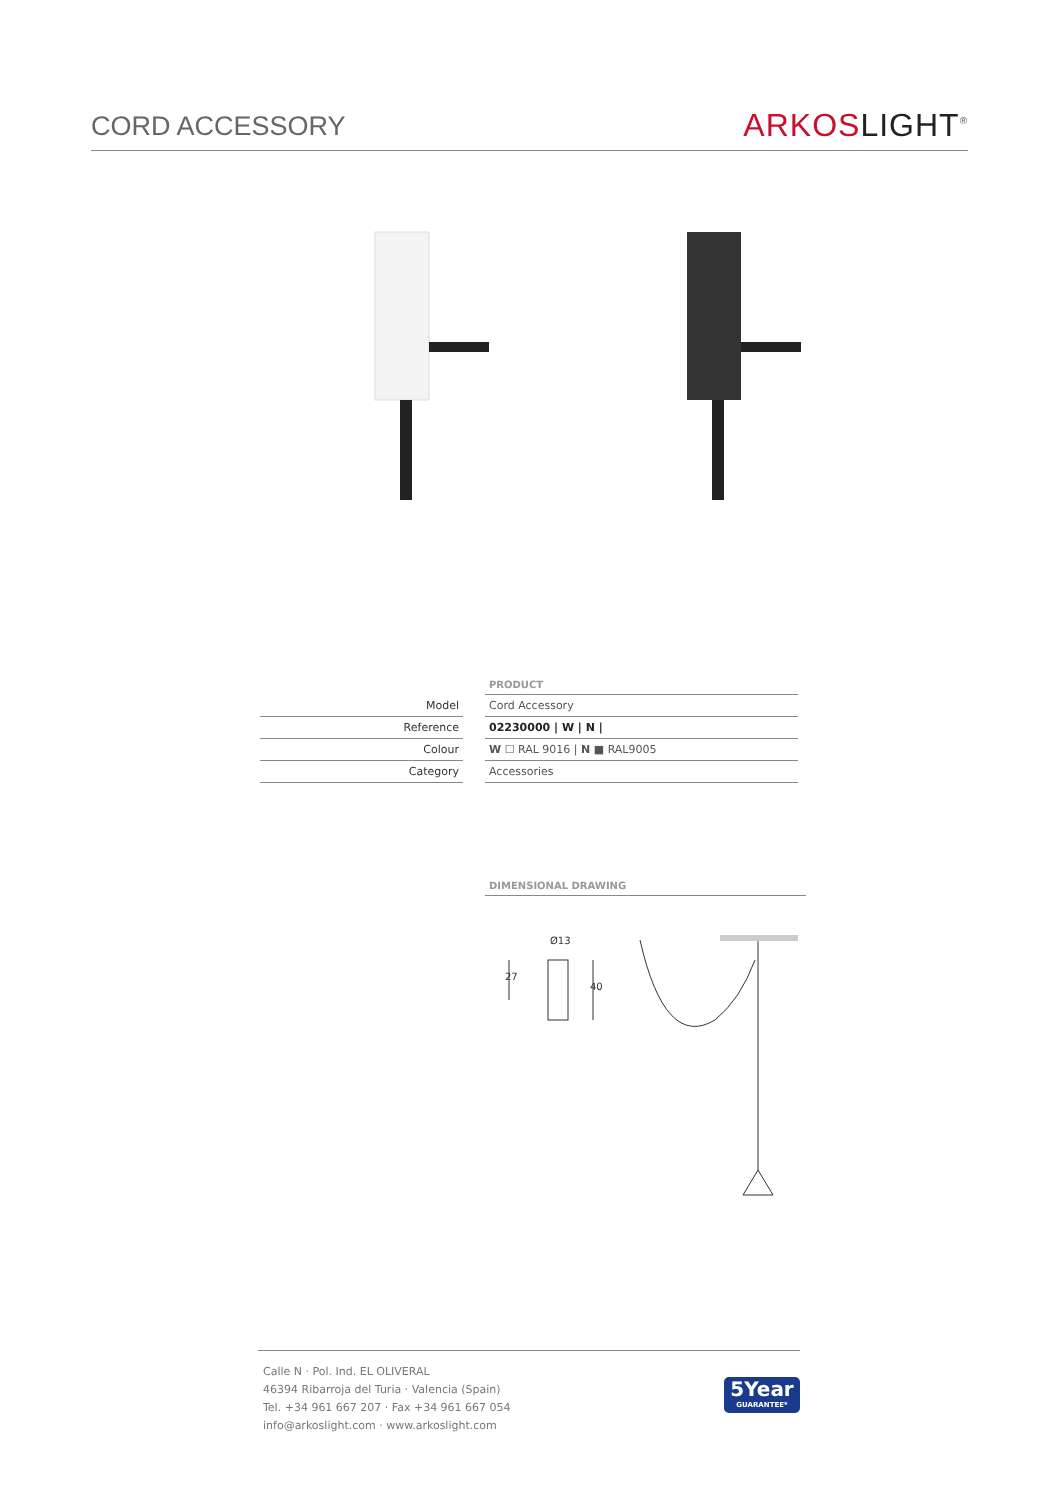CORD ACCESSORY
ARKOS LIGHT<sup>®</sup>
| | | PRODUCT |
| Model | | Cord Accessory |
| Reference | | 02230000 / W / N / |
| Colour | | W ☐ RAL 9016 / N ■ RAL9005 |
| Category | | Accessories |
DIMENSIONAL DRAWING
Ø13
27
40
Calle N · Pol. Ind. EL OLIVERAL
46394 Ribarroja del Turia · Valencia (Spain)
Tel. +34 961 667 207 · Fax +34 961 667 054
info@arkoslight.com · www.arkoslight.com
5Year
GUARANTEE*